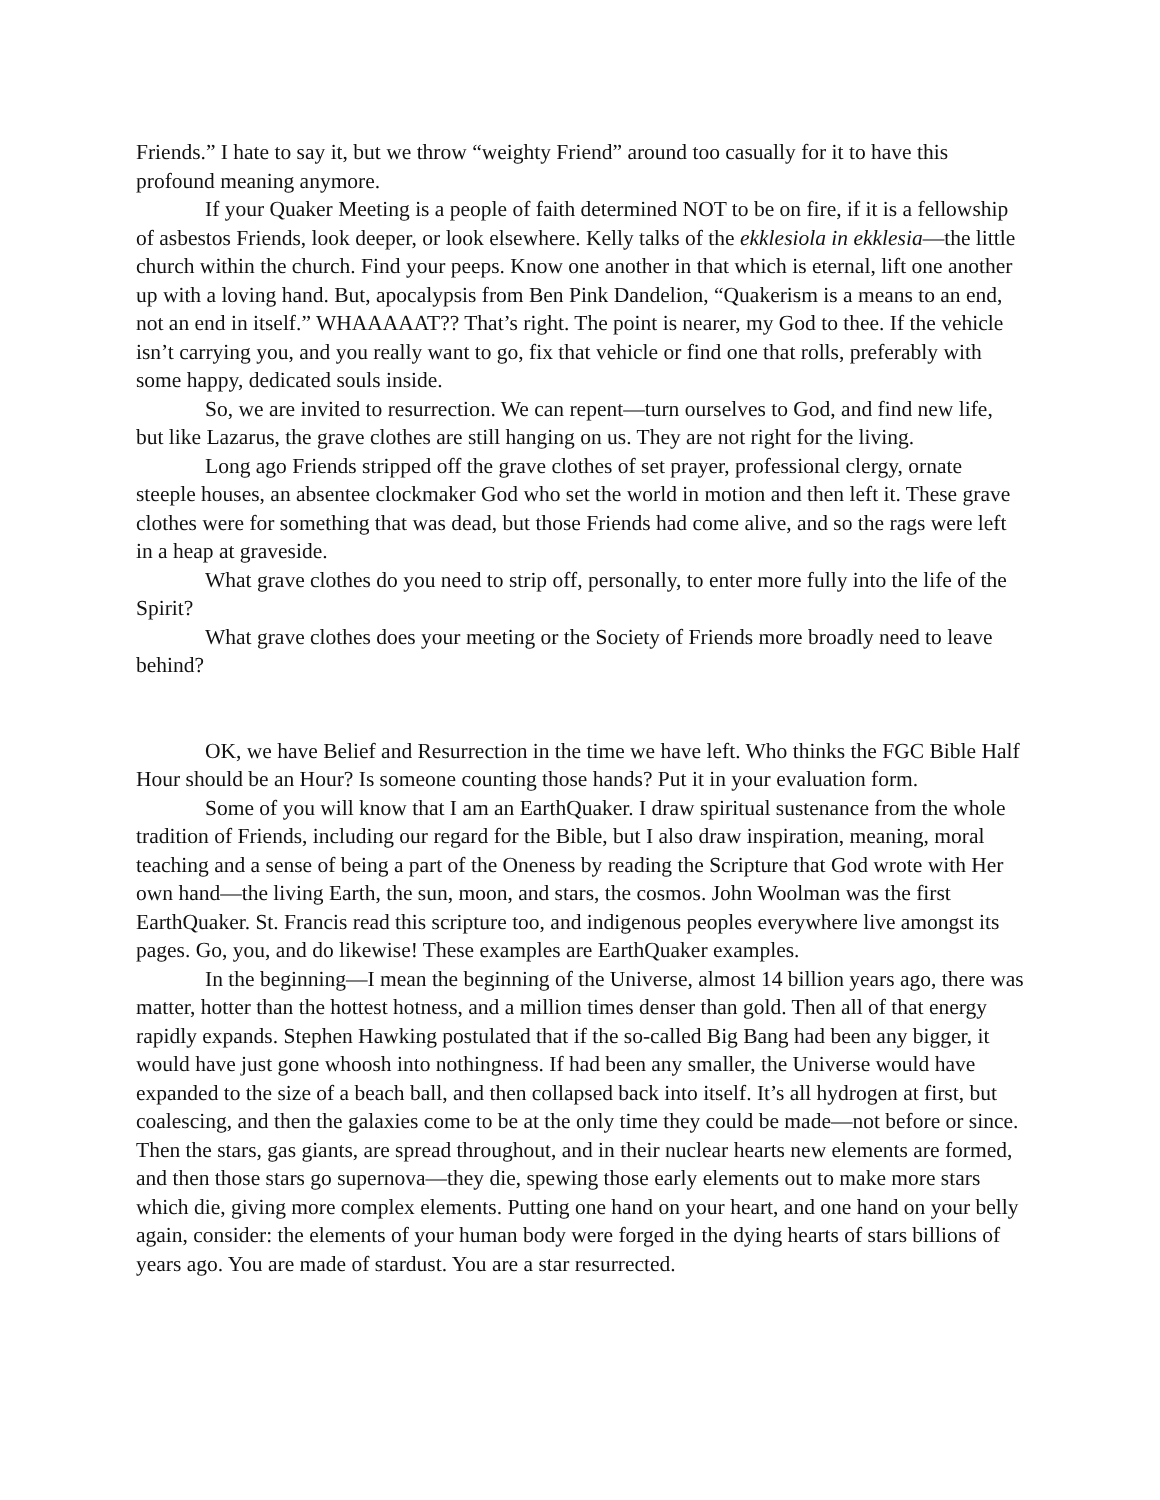Friends.” I hate to say it, but we throw “weighty Friend” around too casually for it to have this profound meaning anymore.
If your Quaker Meeting is a people of faith determined NOT to be on fire, if it is a fellowship of asbestos Friends, look deeper, or look elsewhere. Kelly talks of the ekklesiola in ekklesia—the little church within the church. Find your peeps. Know one another in that which is eternal, lift one another up with a loving hand. But, apocalypsis from Ben Pink Dandelion, “Quakerism is a means to an end, not an end in itself.” WHAAAAAT?? That’s right. The point is nearer, my God to thee. If the vehicle isn’t carrying you, and you really want to go, fix that vehicle or find one that rolls, preferably with some happy, dedicated souls inside.
So, we are invited to resurrection. We can repent—turn ourselves to God, and find new life, but like Lazarus, the grave clothes are still hanging on us. They are not right for the living.
Long ago Friends stripped off the grave clothes of set prayer, professional clergy, ornate steeple houses, an absentee clockmaker God who set the world in motion and then left it. These grave clothes were for something that was dead, but those Friends had come alive, and so the rags were left in a heap at graveside.
What grave clothes do you need to strip off, personally, to enter more fully into the life of the Spirit?
What grave clothes does your meeting or the Society of Friends more broadly need to leave behind?
OK, we have Belief and Resurrection in the time we have left. Who thinks the FGC Bible Half Hour should be an Hour? Is someone counting those hands? Put it in your evaluation form.
Some of you will know that I am an EarthQuaker. I draw spiritual sustenance from the whole tradition of Friends, including our regard for the Bible, but I also draw inspiration, meaning, moral teaching and a sense of being a part of the Oneness by reading the Scripture that God wrote with Her own hand—the living Earth, the sun, moon, and stars, the cosmos. John Woolman was the first EarthQuaker. St. Francis read this scripture too, and indigenous peoples everywhere live amongst its pages. Go, you, and do likewise! These examples are EarthQuaker examples.
In the beginning—I mean the beginning of the Universe, almost 14 billion years ago, there was matter, hotter than the hottest hotness, and a million times denser than gold. Then all of that energy rapidly expands. Stephen Hawking postulated that if the so-called Big Bang had been any bigger, it would have just gone whoosh into nothingness. If had been any smaller, the Universe would have expanded to the size of a beach ball, and then collapsed back into itself. It’s all hydrogen at first, but coalescing, and then the galaxies come to be at the only time they could be made—not before or since. Then the stars, gas giants, are spread throughout, and in their nuclear hearts new elements are formed, and then those stars go supernova—they die, spewing those early elements out to make more stars which die, giving more complex elements. Putting one hand on your heart, and one hand on your belly again, consider: the elements of your human body were forged in the dying hearts of stars billions of years ago. You are made of stardust. You are a star resurrected.